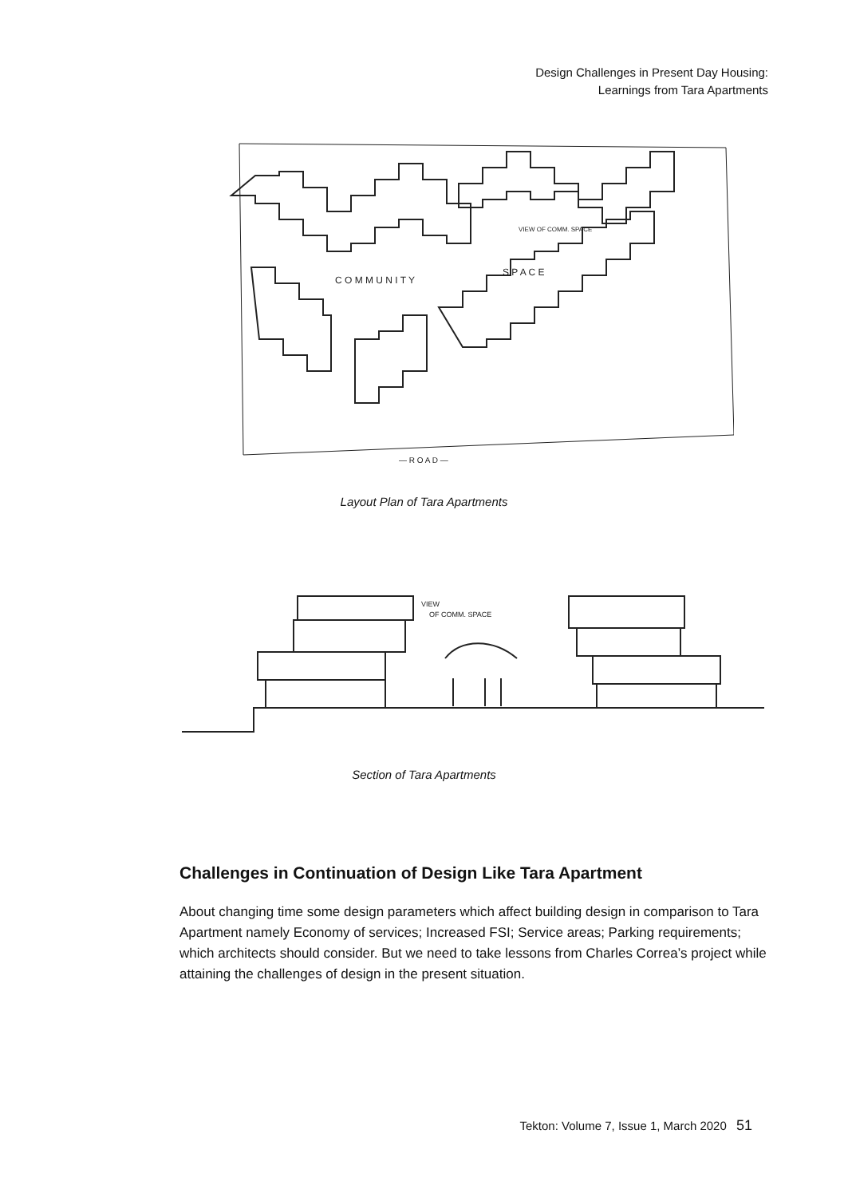Design Challenges in Present Day Housing:
Learnings from Tara Apartments
C O M M U N I T Y
S P A C E
VIEW OF COMM. SPACE
— R O A D —
Layout Plan of Tara Apartments
VIEW
OF COMM. SPACE
Section of Tara Apartments
Challenges in Continuation of Design Like Tara Apartment
About changing time some design parameters which affect building design in comparison to Tara Apartment namely Economy of services; Increased FSI; Service areas; Parking requirements; which architects should consider. But we need to take lessons from Charles Correa’s project while attaining the challenges of design in the present situation.
Tekton: Volume 7, Issue 1, March 2020 51